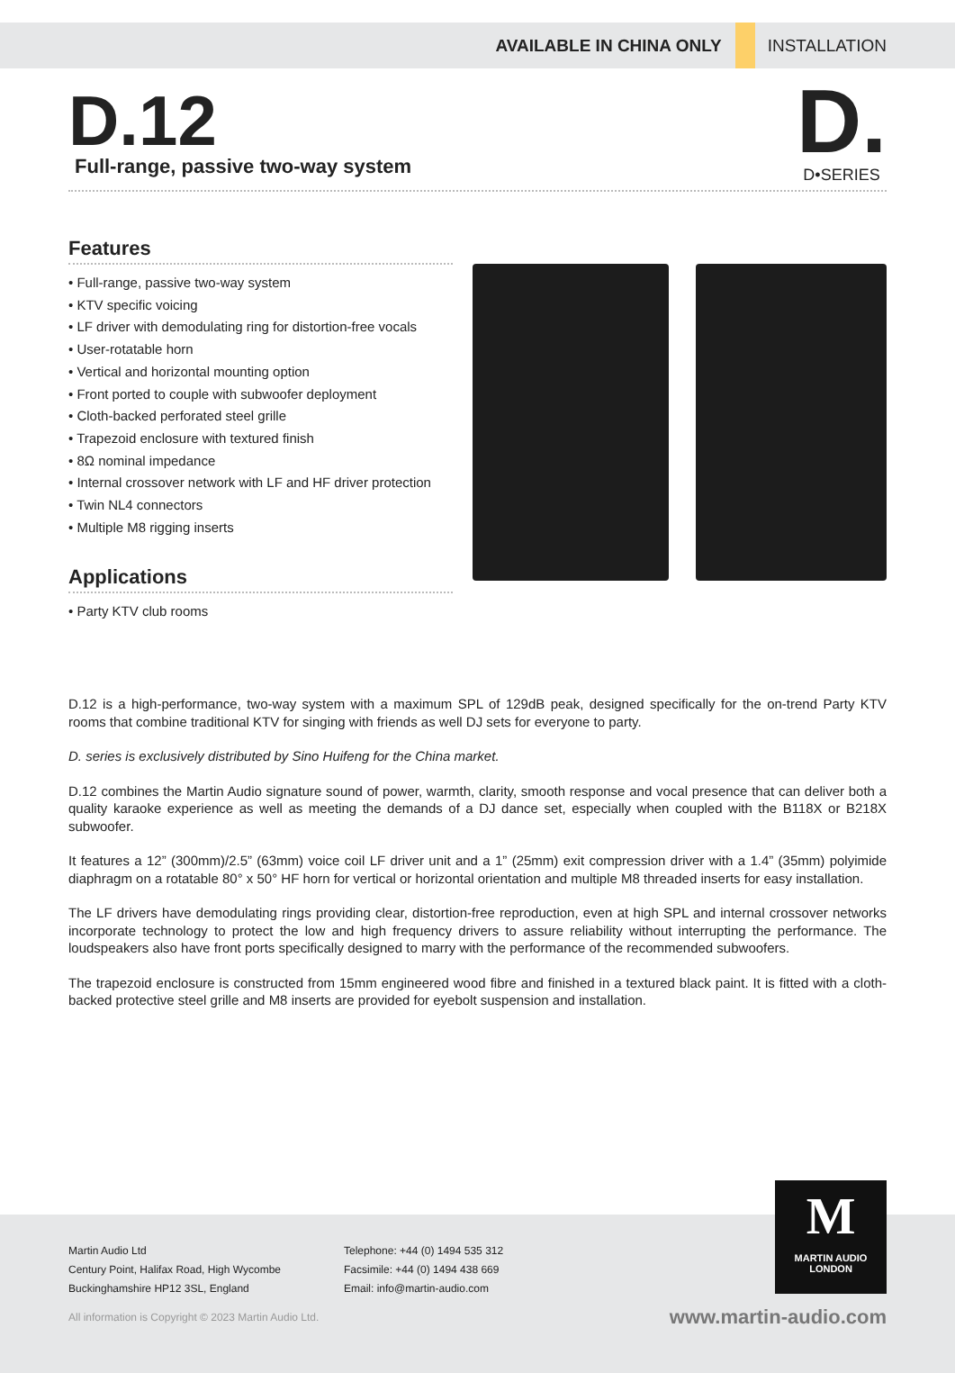AVAILABLE IN CHINA ONLY INSTALLATION
D.12
Full-range, passive two-way system
D.
D•SERIES
Features
• Full-range, passive two-way system
• KTV specific voicing
• LF driver with demodulating ring for distortion-free vocals
• User-rotatable horn
• Vertical and horizontal mounting option
• Front ported to couple with subwoofer deployment
• Cloth-backed perforated steel grille
• Trapezoid enclosure with textured finish
• 8Ω nominal impedance
• Internal crossover network with LF and HF driver protection
• Twin NL4 connectors
• Multiple M8 rigging inserts
Applications
• Party KTV club rooms
D.12 is a high-performance, two-way system with a maximum SPL of 129dB peak, designed specifically for the on-trend Party KTV rooms that combine traditional KTV for singing with friends as well DJ sets for everyone to party.
D. series is exclusively distributed by Sino Huifeng for the China market.
D.12 combines the Martin Audio signature sound of power, warmth, clarity, smooth response and vocal presence that can deliver both a quality karaoke experience as well as meeting the demands of a DJ dance set, especially when coupled with the B118X or B218X subwoofer.
It features a 12” (300mm)/2.5” (63mm) voice coil LF driver unit and a 1” (25mm) exit compression driver with a 1.4” (35mm) polyimide diaphragm on a rotatable 80° x 50° HF horn for vertical or horizontal orientation and multiple M8 threaded inserts for easy installation.
The LF drivers have demodulating rings providing clear, distortion-free reproduction, even at high SPL and internal crossover networks incorporate technology to protect the low and high frequency drivers to assure reliability without interrupting the performance. The loudspeakers also have front ports specifically designed to marry with the performance of the recommended subwoofers.
The trapezoid enclosure is constructed from 15mm engineered wood fibre and finished in a textured black paint. It is fitted with a cloth-backed protective steel grille and M8 inserts are provided for eyebolt suspension and installation.
M
MARTIN AUDIO
LONDON
Martin Audio Ltd
Century Point, Halifax Road, High Wycombe
Buckinghamshire HP12 3SL, England
Telephone: +44 (0) 1494 535 312
Facsimile: +44 (0) 1494 438 669
Email: info@martin-audio.com
All information is Copyright © 2023 Martin Audio Ltd. www.martin-audio.com